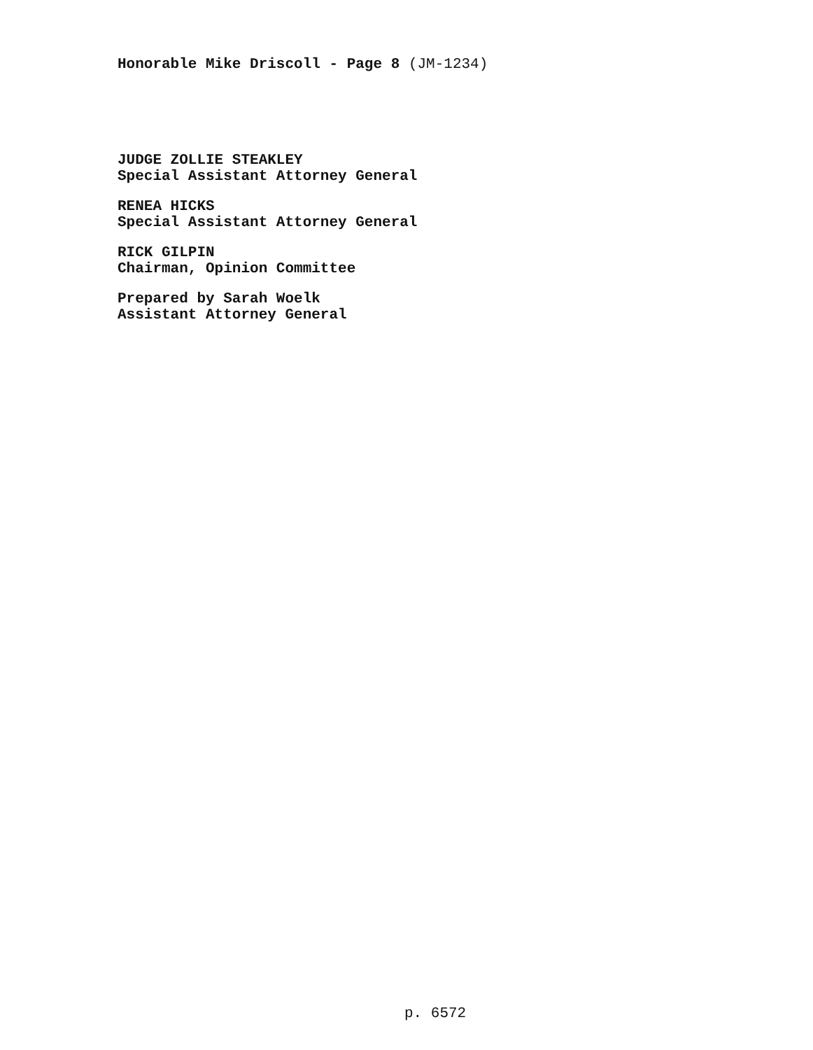Honorable Mike Driscoll - Page 8 (JM-1234)
JUDGE ZOLLIE STEAKLEY
Special Assistant Attorney General
RENEA HICKS
Special Assistant Attorney General
RICK GILPIN
Chairman, Opinion Committee
Prepared by Sarah Woelk
Assistant Attorney General
p. 6572